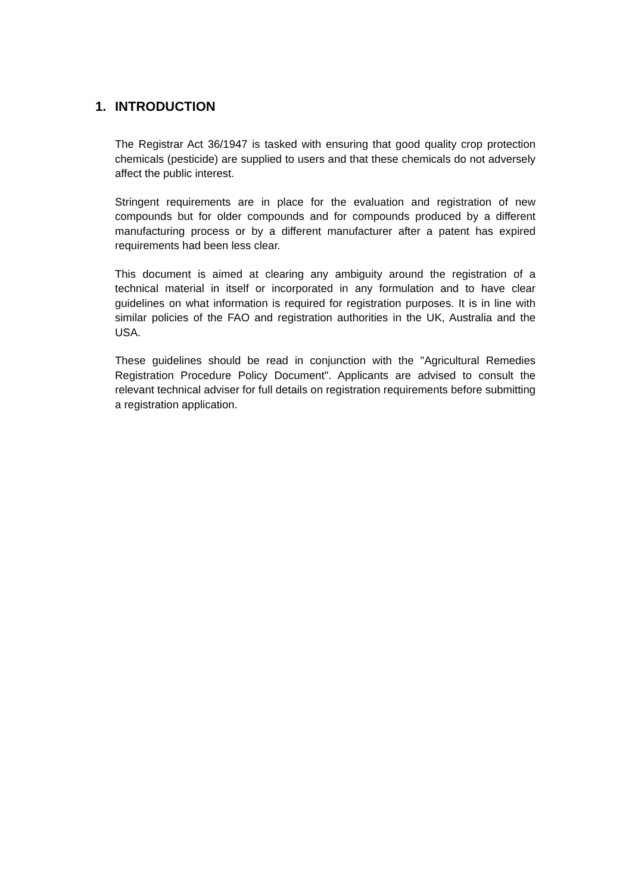1. INTRODUCTION
The Registrar Act 36/1947 is tasked with ensuring that good quality crop protection chemicals (pesticide) are supplied to users and that these chemicals do not adversely affect the public interest.
Stringent requirements are in place for the evaluation and registration of new compounds but for older compounds and for compounds produced by a different manufacturing process or by a different manufacturer after a patent has expired requirements had been less clear.
This document is aimed at clearing any ambiguity around the registration of a technical material in itself or incorporated in any formulation and to have clear guidelines on what information is required for registration purposes. It is in line with similar policies of the FAO and registration authorities in the UK, Australia and the USA.
These guidelines should be read in conjunction with the "Agricultural Remedies Registration Procedure Policy Document". Applicants are advised to consult the relevant technical adviser for full details on registration requirements before submitting a registration application.